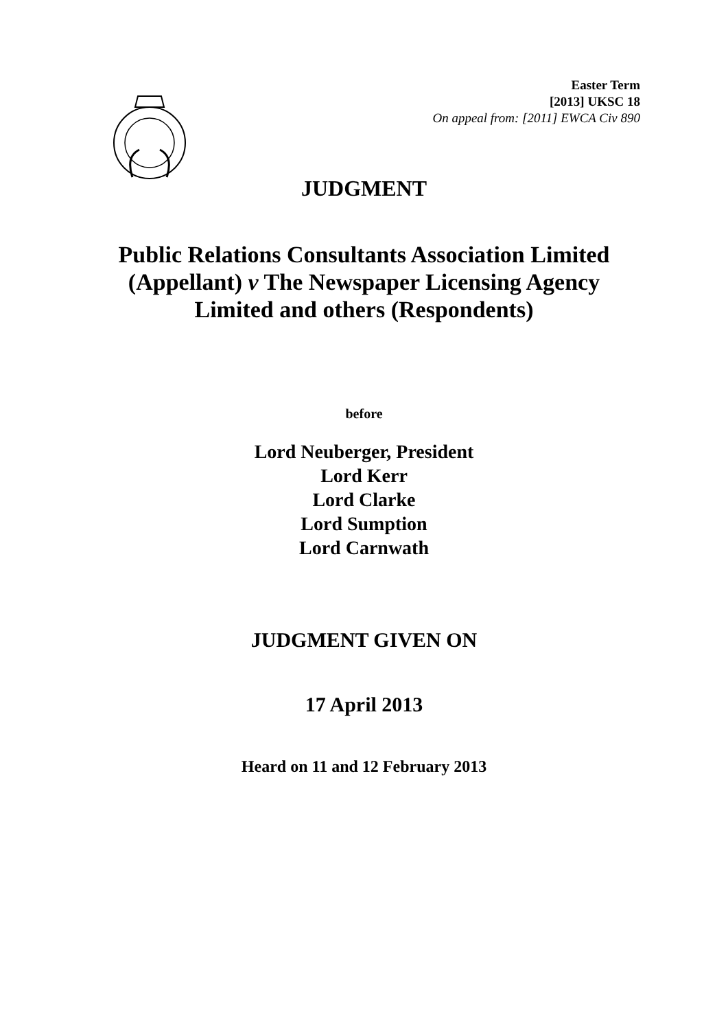Easter Term
[2013] UKSC 18
On appeal from: [2011] EWCA Civ 890
JUDGMENT
Public Relations Consultants Association Limited
(Appellant) v The Newspaper Licensing Agency
Limited and others (Respondents)
before
Lord Neuberger, President
Lord Kerr
Lord Clarke
Lord Sumption
Lord Carnwath
JUDGMENT GIVEN ON
17 April 2013
Heard on 11 and 12 February 2013